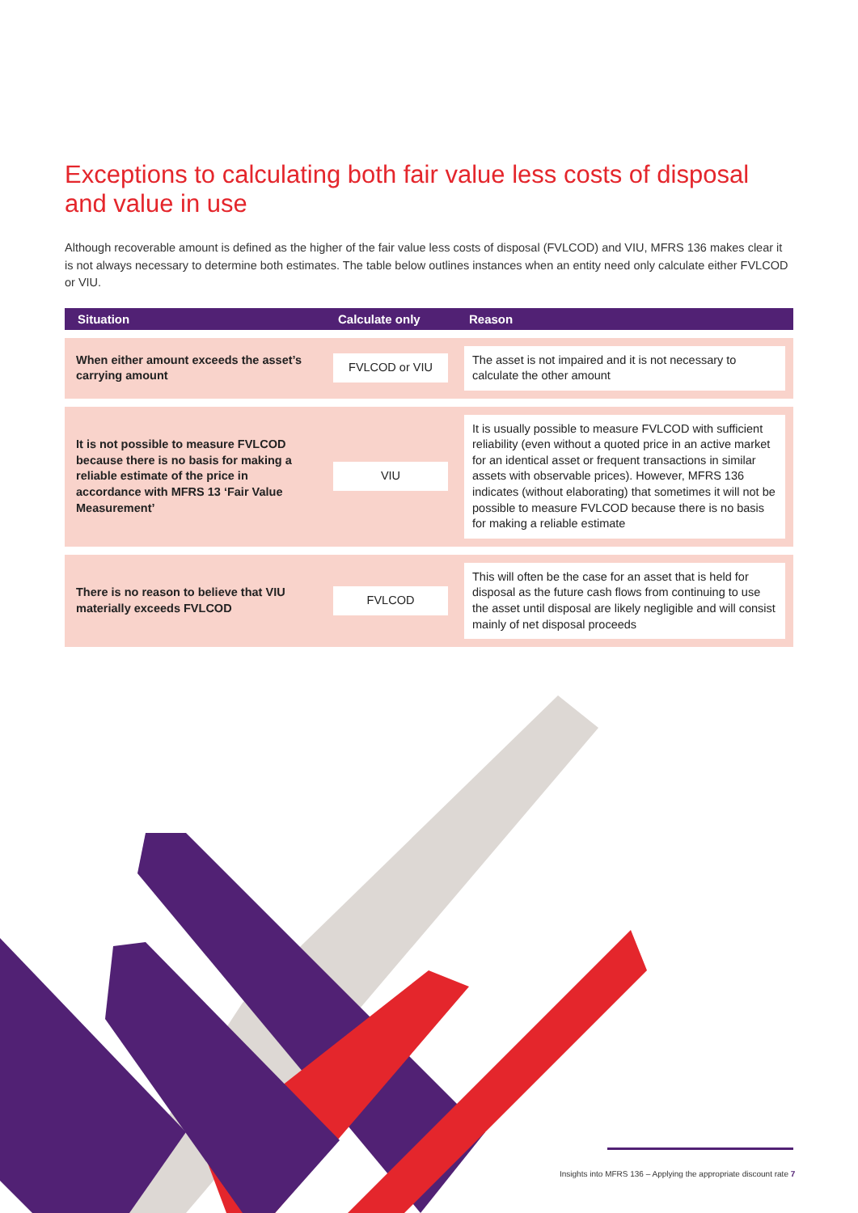Exceptions to calculating both fair value less costs of disposal and value in use
Although recoverable amount is defined as the higher of the fair value less costs of disposal (FVLCOD) and VIU, MFRS 136 makes clear it is not always necessary to determine both estimates. The table below outlines instances when an entity need only calculate either FVLCOD or VIU.
| Situation | Calculate only | Reason |
| --- | --- | --- |
| When either amount exceeds the asset’s carrying amount | FVLCOD or VIU | The asset is not impaired and it is not necessary to calculate the other amount |
| It is not possible to measure FVLCOD because there is no basis for making a reliable estimate of the price in accordance with MFRS 13 ‘Fair Value Measurement’ | VIU | It is usually possible to measure FVLCOD with sufficient reliability (even without a quoted price in an active market for an identical asset or frequent transactions in similar assets with observable prices). However, MFRS 136 indicates (without elaborating) that sometimes it will not be possible to measure FVLCOD because there is no basis for making a reliable estimate |
| There is no reason to believe that VIU materially exceeds FVLCOD | FVLCOD | This will often be the case for an asset that is held for disposal as the future cash flows from continuing to use the asset until disposal are likely negligible and will consist mainly of net disposal proceeds |
Insights into MFRS 136 – Applying the appropriate discount rate 7